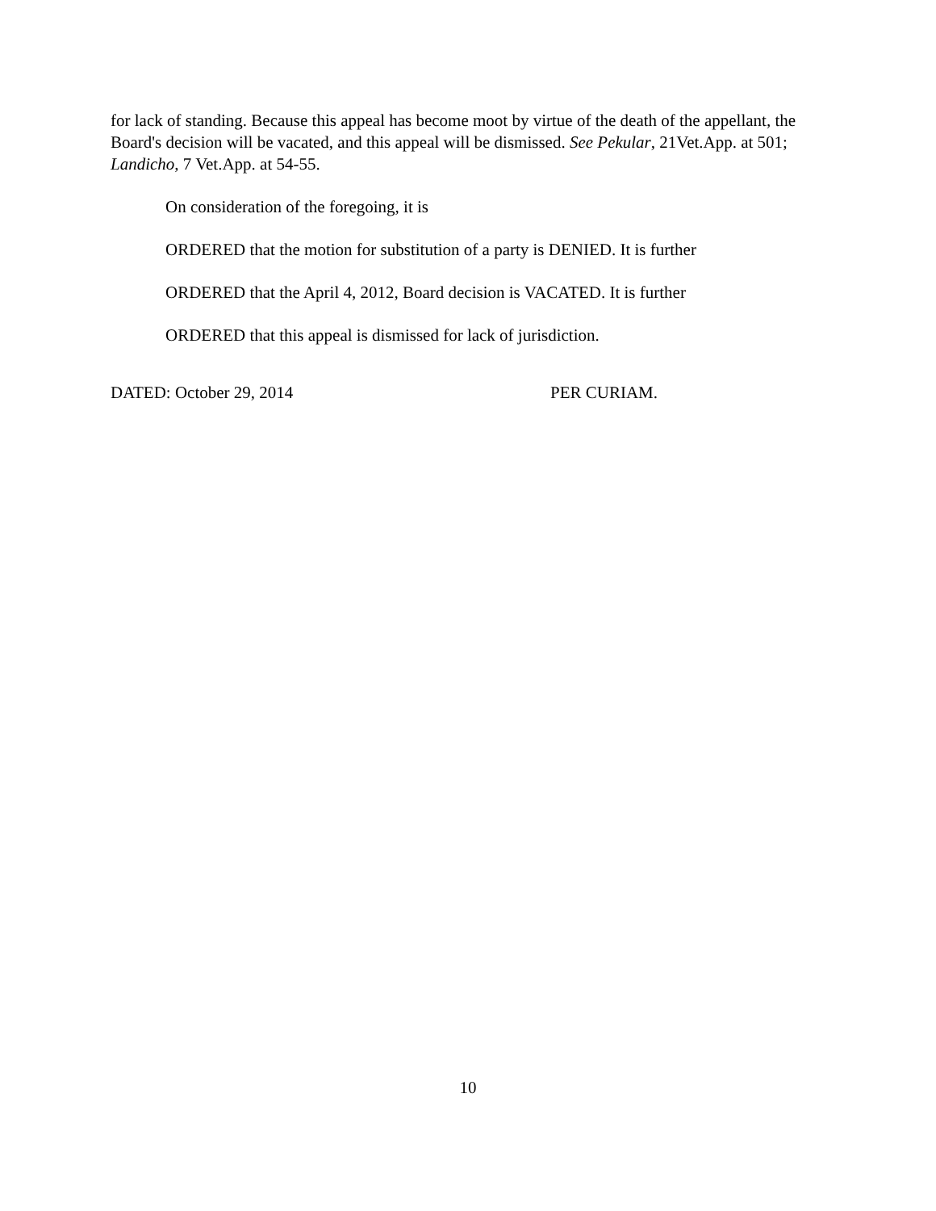for lack of standing. Because this appeal has become moot by virtue of the death of the appellant, the Board's decision will be vacated, and this appeal will be dismissed. See Pekular, 21Vet.App. at 501; Landicho, 7 Vet.App. at 54-55.
On consideration of the foregoing, it is
ORDERED that the motion for substitution of a party is DENIED. It is further
ORDERED that the April 4, 2012, Board decision is VACATED. It is further
ORDERED that this appeal is dismissed for lack of jurisdiction.
DATED: October 29, 2014 PER CURIAM.
10